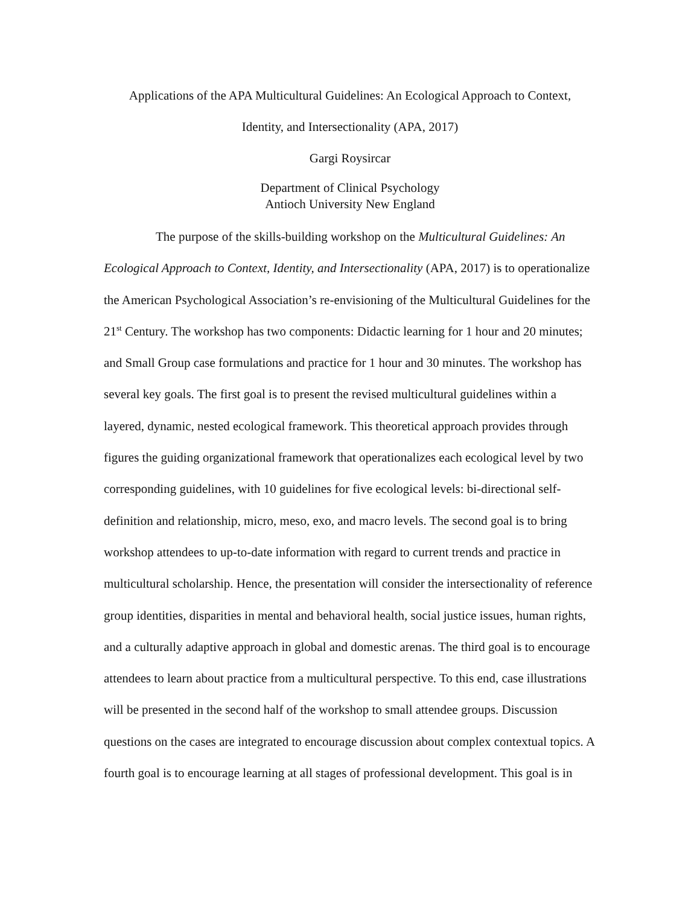Applications of the APA Multicultural Guidelines: An Ecological Approach to Context,
Identity, and Intersectionality (APA, 2017)
Gargi Roysircar
Department of Clinical Psychology
Antioch University New England
The purpose of the skills-building workshop on the Multicultural Guidelines: An Ecological Approach to Context, Identity, and Intersectionality (APA, 2017) is to operationalize the American Psychological Association’s re-envisioning of the Multicultural Guidelines for the 21<sup>st</sup> Century. The workshop has two components: Didactic learning for 1 hour and 20 minutes; and Small Group case formulations and practice for 1 hour and 30 minutes. The workshop has several key goals. The first goal is to present the revised multicultural guidelines within a layered, dynamic, nested ecological framework. This theoretical approach provides through figures the guiding organizational framework that operationalizes each ecological level by two corresponding guidelines, with 10 guidelines for five ecological levels: bi-directional self-definition and relationship, micro, meso, exo, and macro levels. The second goal is to bring workshop attendees to up-to-date information with regard to current trends and practice in multicultural scholarship. Hence, the presentation will consider the intersectionality of reference group identities, disparities in mental and behavioral health, social justice issues, human rights, and a culturally adaptive approach in global and domestic arenas. The third goal is to encourage attendees to learn about practice from a multicultural perspective. To this end, case illustrations will be presented in the second half of the workshop to small attendee groups. Discussion questions on the cases are integrated to encourage discussion about complex contextual topics. A fourth goal is to encourage learning at all stages of professional development. This goal is in